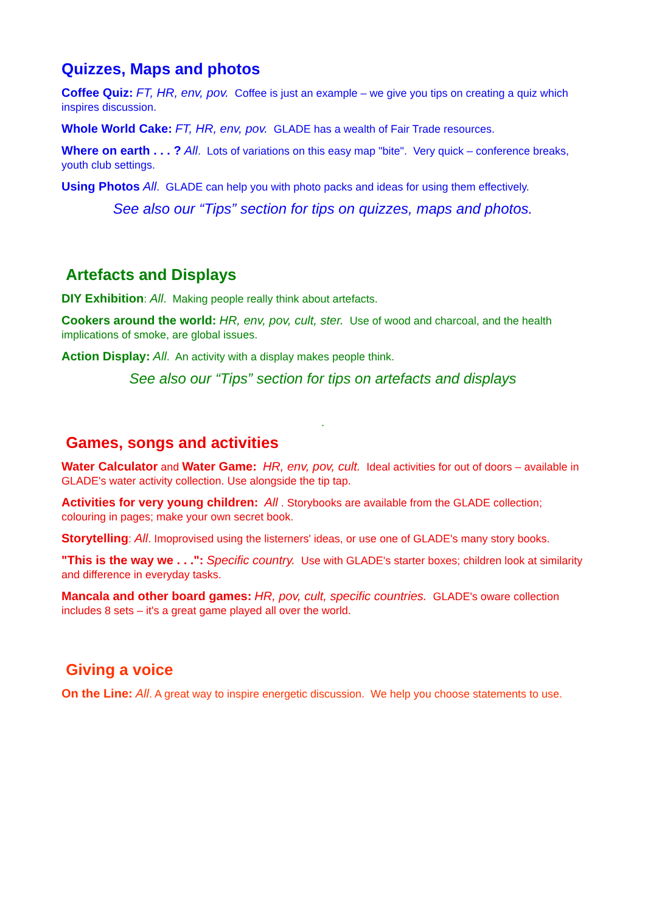Quizzes, Maps and photos
Coffee Quiz: FT, HR, env, pov. Coffee is just an example – we give you tips on creating a quiz which inspires discussion.
Whole World Cake: FT, HR, env, pov. GLADE has a wealth of Fair Trade resources.
Where on earth . . . ? All. Lots of variations on this easy map "bite". Very quick – conference breaks, youth club settings.
Using Photos All. GLADE can help you with photo packs and ideas for using them effectively.
See also our “Tips” section for tips on quizzes, maps and photos.
Artefacts and Displays
DIY Exhibition: All. Making people really think about artefacts.
Cookers around the world: HR, env, pov, cult, ster. Use of wood and charcoal, and the health implications of smoke, are global issues.
Action Display: All. An activity with a display makes people think.
See also our “Tips” section for tips on artefacts and displays
.
Games, songs and activities
Water Calculator and Water Game: HR, env, pov, cult. Ideal activities for out of doors – available in GLADE's water activity collection. Use alongside the tip tap.
Activities for very young children: All . Storybooks are available from the GLADE collection; colouring in pages; make your own secret book.
Storytelling: All. Imoprovised using the listerners' ideas, or use one of GLADE's many story books.
"This is the way we . . .": Specific country. Use with GLADE's starter boxes; children look at similarity and difference in everyday tasks.
Mancala and other board games: HR, pov, cult, specific countries. GLADE's oware collection includes 8 sets – it's a great game played all over the world.
Giving a voice
On the Line: All. A great way to inspire energetic discussion. We help you choose statements to use.